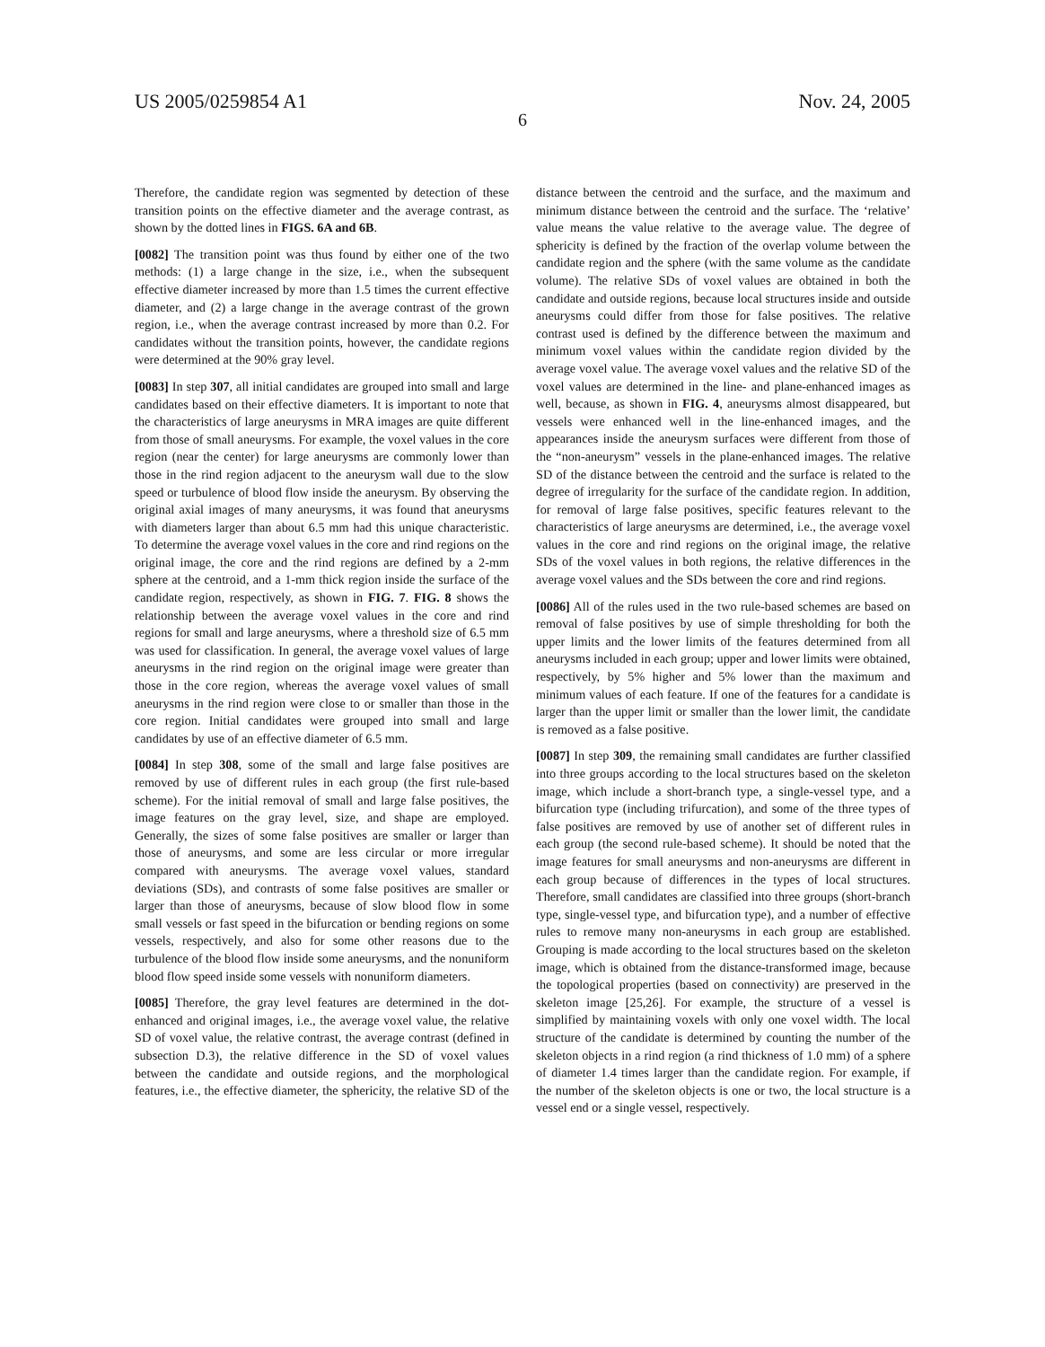US 2005/0259854 A1 Nov. 24, 2005
6
Therefore, the candidate region was segmented by detection of these transition points on the effective diameter and the average contrast, as shown by the dotted lines in FIGS. 6A and 6B.
[0082] The transition point was thus found by either one of the two methods: (1) a large change in the size, i.e., when the subsequent effective diameter increased by more than 1.5 times the current effective diameter, and (2) a large change in the average contrast of the grown region, i.e., when the average contrast increased by more than 0.2. For candidates without the transition points, however, the candidate regions were determined at the 90% gray level.
[0083] In step 307, all initial candidates are grouped into small and large candidates based on their effective diameters. It is important to note that the characteristics of large aneurysms in MRA images are quite different from those of small aneurysms. For example, the voxel values in the core region (near the center) for large aneurysms are commonly lower than those in the rind region adjacent to the aneurysm wall due to the slow speed or turbulence of blood flow inside the aneurysm. By observing the original axial images of many aneurysms, it was found that aneurysms with diameters larger than about 6.5 mm had this unique characteristic. To determine the average voxel values in the core and rind regions on the original image, the core and the rind regions are defined by a 2-mm sphere at the centroid, and a 1-mm thick region inside the surface of the candidate region, respectively, as shown in FIG. 7. FIG. 8 shows the relationship between the average voxel values in the core and rind regions for small and large aneurysms, where a threshold size of 6.5 mm was used for classification. In general, the average voxel values of large aneurysms in the rind region on the original image were greater than those in the core region, whereas the average voxel values of small aneurysms in the rind region were close to or smaller than those in the core region. Initial candidates were grouped into small and large candidates by use of an effective diameter of 6.5 mm.
[0084] In step 308, some of the small and large false positives are removed by use of different rules in each group (the first rule-based scheme). For the initial removal of small and large false positives, the image features on the gray level, size, and shape are employed. Generally, the sizes of some false positives are smaller or larger than those of aneurysms, and some are less circular or more irregular compared with aneurysms. The average voxel values, standard deviations (SDs), and contrasts of some false positives are smaller or larger than those of aneurysms, because of slow blood flow in some small vessels or fast speed in the bifurcation or bending regions on some vessels, respectively, and also for some other reasons due to the turbulence of the blood flow inside some aneurysms, and the nonuniform blood flow speed inside some vessels with nonuniform diameters.
[0085] Therefore, the gray level features are determined in the dot-enhanced and original images, i.e., the average voxel value, the relative SD of voxel value, the relative contrast, the average contrast (defined in subsection D.3), the relative difference in the SD of voxel values between the candidate and outside regions, and the morphological features, i.e., the effective diameter, the sphericity, the relative SD of the distance between the centroid and the surface, and the maximum and minimum distance between the centroid and the surface. The ‘relative’ value means the value relative to the average value. The degree of sphericity is defined by the fraction of the overlap volume between the candidate region and the sphere (with the same volume as the candidate volume). The relative SDs of voxel values are obtained in both the candidate and outside regions, because local structures inside and outside aneurysms could differ from those for false positives. The relative contrast used is defined by the difference between the maximum and minimum voxel values within the candidate region divided by the average voxel value. The average voxel values and the relative SD of the voxel values are determined in the line- and plane-enhanced images as well, because, as shown in FIG. 4, aneurysms almost disappeared, but vessels were enhanced well in the line-enhanced images, and the appearances inside the aneurysm surfaces were different from those of the “non-aneurysm” vessels in the plane-enhanced images. The relative SD of the distance between the centroid and the surface is related to the degree of irregularity for the surface of the candidate region. In addition, for removal of large false positives, specific features relevant to the characteristics of large aneurysms are determined, i.e., the average voxel values in the core and rind regions on the original image, the relative SDs of the voxel values in both regions, the relative differences in the average voxel values and the SDs between the core and rind regions.
[0086] All of the rules used in the two rule-based schemes are based on removal of false positives by use of simple thresholding for both the upper limits and the lower limits of the features determined from all aneurysms included in each group; upper and lower limits were obtained, respectively, by 5% higher and 5% lower than the maximum and minimum values of each feature. If one of the features for a candidate is larger than the upper limit or smaller than the lower limit, the candidate is removed as a false positive.
[0087] In step 309, the remaining small candidates are further classified into three groups according to the local structures based on the skeleton image, which include a short-branch type, a single-vessel type, and a bifurcation type (including trifurcation), and some of the three types of false positives are removed by use of another set of different rules in each group (the second rule-based scheme). It should be noted that the image features for small aneurysms and non-aneurysms are different in each group because of differences in the types of local structures. Therefore, small candidates are classified into three groups (short-branch type, single-vessel type, and bifurcation type), and a number of effective rules to remove many non-aneurysms in each group are established. Grouping is made according to the local structures based on the skeleton image, which is obtained from the distance-transformed image, because the topological properties (based on connectivity) are preserved in the skeleton image [25,26]. For example, the structure of a vessel is simplified by maintaining voxels with only one voxel width. The local structure of the candidate is determined by counting the number of the skeleton objects in a rind region (a rind thickness of 1.0 mm) of a sphere of diameter 1.4 times larger than the candidate region. For example, if the number of the skeleton objects is one or two, the local structure is a vessel end or a single vessel, respectively.